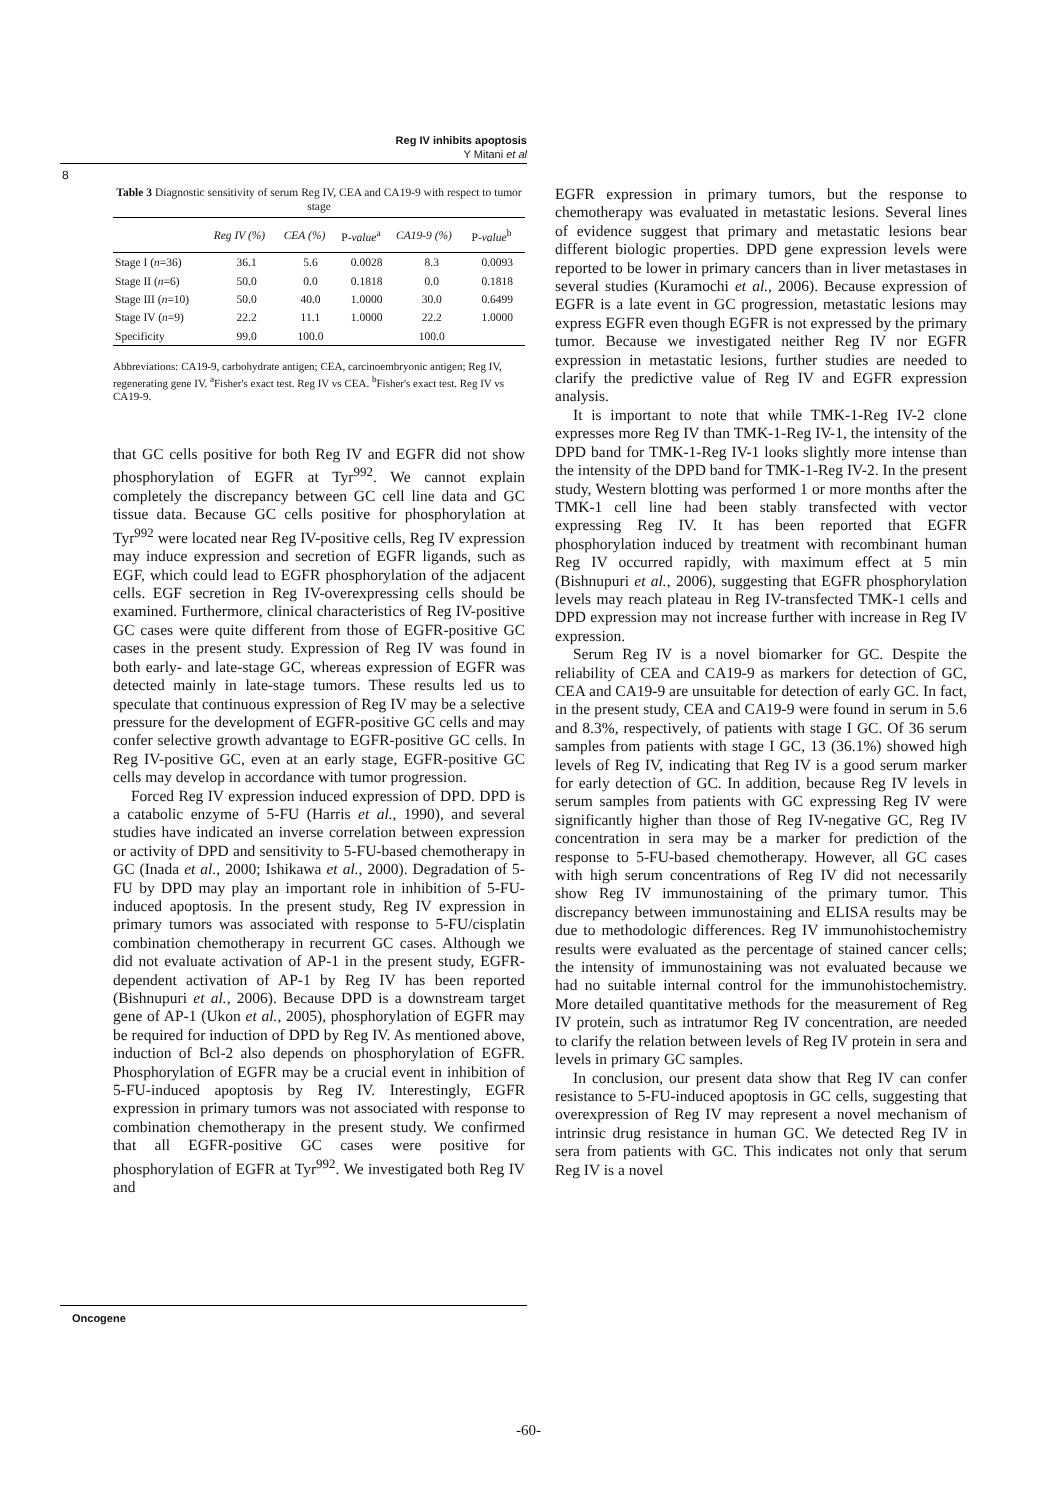Reg IV inhibits apoptosis
Y Mitani et al
8
Table 3 Diagnostic sensitivity of serum Reg IV, CEA and CA19-9 with respect to tumor stage
| | Reg IV (%) | CEA (%) | P- value<sup>a</sup> | CA19-9 (%) | P- value<sup>b</sup> |
| --- | --- | --- | --- | --- | --- |
| Stage I ( n =36) | 36.1 | 5.6 | 0.0028 | 8.3 | 0.0093 |
| Stage II ( n =6) | 50.0 | 0.0 | 0.1818 | 0.0 | 0.1818 |
| Stage III ( n =10) | 50.0 | 40.0 | 1.0000 | 30.0 | 0.6499 |
| Stage IV ( n =9) | 22.2 | 11.1 | 1.0000 | 22.2 | 1.0000 |
| Specificity | 99.0 | 100.0 | | 100.0 | |
Abbreviations: CA19-9, carbohydrate antigen; CEA, carcinoembryonic antigen; Reg IV, regenerating gene IV. <sup>a</sup>Fisher's exact test. Reg IV vs CEA. <sup>b</sup>Fisher's exact test. Reg IV vs CA19-9.
that GC cells positive for both Reg IV and EGFR did not show phosphorylation of EGFR at Tyr<sup>992</sup>. We cannot explain completely the discrepancy between GC cell line data and GC tissue data. Because GC cells positive for phosphorylation at Tyr<sup>992</sup> were located near Reg IV-positive cells, Reg IV expression may induce expression and secretion of EGFR ligands, such as EGF, which could lead to EGFR phosphorylation of the adjacent cells. EGF secretion in Reg IV-overexpressing cells should be examined. Furthermore, clinical characteristics of Reg IV-positive GC cases were quite different from those of EGFR-positive GC cases in the present study. Expression of Reg IV was found in both early- and late-stage GC, whereas expression of EGFR was detected mainly in late-stage tumors. These results led us to speculate that continuous expression of Reg IV may be a selective pressure for the development of EGFR-positive GC cells and may confer selective growth advantage to EGFR-positive GC cells. In Reg IV-positive GC, even at an early stage, EGFR-positive GC cells may develop in accordance with tumor progression.
Forced Reg IV expression induced expression of DPD. DPD is a catabolic enzyme of 5-FU (Harris et al., 1990), and several studies have indicated an inverse correlation between expression or activity of DPD and sensitivity to 5-FU-based chemotherapy in GC (Inada et al., 2000; Ishikawa et al., 2000). Degradation of 5-FU by DPD may play an important role in inhibition of 5-FU-induced apoptosis. In the present study, Reg IV expression in primary tumors was associated with response to 5-FU/cisplatin combination chemotherapy in recurrent GC cases. Although we did not evaluate activation of AP-1 in the present study, EGFR-dependent activation of AP-1 by Reg IV has been reported (Bishnupuri et al., 2006). Because DPD is a downstream target gene of AP-1 (Ukon et al., 2005), phosphorylation of EGFR may be required for induction of DPD by Reg IV. As mentioned above, induction of Bcl-2 also depends on phosphorylation of EGFR. Phosphorylation of EGFR may be a crucial event in inhibition of 5-FU-induced apoptosis by Reg IV. Interestingly, EGFR expression in primary tumors was not associated with response to combination chemotherapy in the present study. We confirmed that all EGFR-positive GC cases were positive for phosphorylation of EGFR at Tyr<sup>992</sup>. We investigated both Reg IV and
EGFR expression in primary tumors, but the response to chemotherapy was evaluated in metastatic lesions. Several lines of evidence suggest that primary and metastatic lesions bear different biologic properties. DPD gene expression levels were reported to be lower in primary cancers than in liver metastases in several studies (Kuramochi et al., 2006). Because expression of EGFR is a late event in GC progression, metastatic lesions may express EGFR even though EGFR is not expressed by the primary tumor. Because we investigated neither Reg IV nor EGFR expression in metastatic lesions, further studies are needed to clarify the predictive value of Reg IV and EGFR expression analysis.
It is important to note that while TMK-1-Reg IV-2 clone expresses more Reg IV than TMK-1-Reg IV-1, the intensity of the DPD band for TMK-1-Reg IV-1 looks slightly more intense than the intensity of the DPD band for TMK-1-Reg IV-2. In the present study, Western blotting was performed 1 or more months after the TMK-1 cell line had been stably transfected with vector expressing Reg IV. It has been reported that EGFR phosphorylation induced by treatment with recombinant human Reg IV occurred rapidly, with maximum effect at 5 min (Bishnupuri et al., 2006), suggesting that EGFR phosphorylation levels may reach plateau in Reg IV-transfected TMK-1 cells and DPD expression may not increase further with increase in Reg IV expression.
Serum Reg IV is a novel biomarker for GC. Despite the reliability of CEA and CA19-9 as markers for detection of GC, CEA and CA19-9 are unsuitable for detection of early GC. In fact, in the present study, CEA and CA19-9 were found in serum in 5.6 and 8.3%, respectively, of patients with stage I GC. Of 36 serum samples from patients with stage I GC, 13 (36.1%) showed high levels of Reg IV, indicating that Reg IV is a good serum marker for early detection of GC. In addition, because Reg IV levels in serum samples from patients with GC expressing Reg IV were significantly higher than those of Reg IV-negative GC, Reg IV concentration in sera may be a marker for prediction of the response to 5-FU-based chemotherapy. However, all GC cases with high serum concentrations of Reg IV did not necessarily show Reg IV immunostaining of the primary tumor. This discrepancy between immunostaining and ELISA results may be due to methodologic differences. Reg IV immunohistochemistry results were evaluated as the percentage of stained cancer cells; the intensity of immunostaining was not evaluated because we had no suitable internal control for the immunohistochemistry. More detailed quantitative methods for the measurement of Reg IV protein, such as intratumor Reg IV concentration, are needed to clarify the relation between levels of Reg IV protein in sera and levels in primary GC samples.
In conclusion, our present data show that Reg IV can confer resistance to 5-FU-induced apoptosis in GC cells, suggesting that overexpression of Reg IV may represent a novel mechanism of intrinsic drug resistance in human GC. We detected Reg IV in sera from patients with GC. This indicates not only that serum Reg IV is a novel
Oncogene
-60-